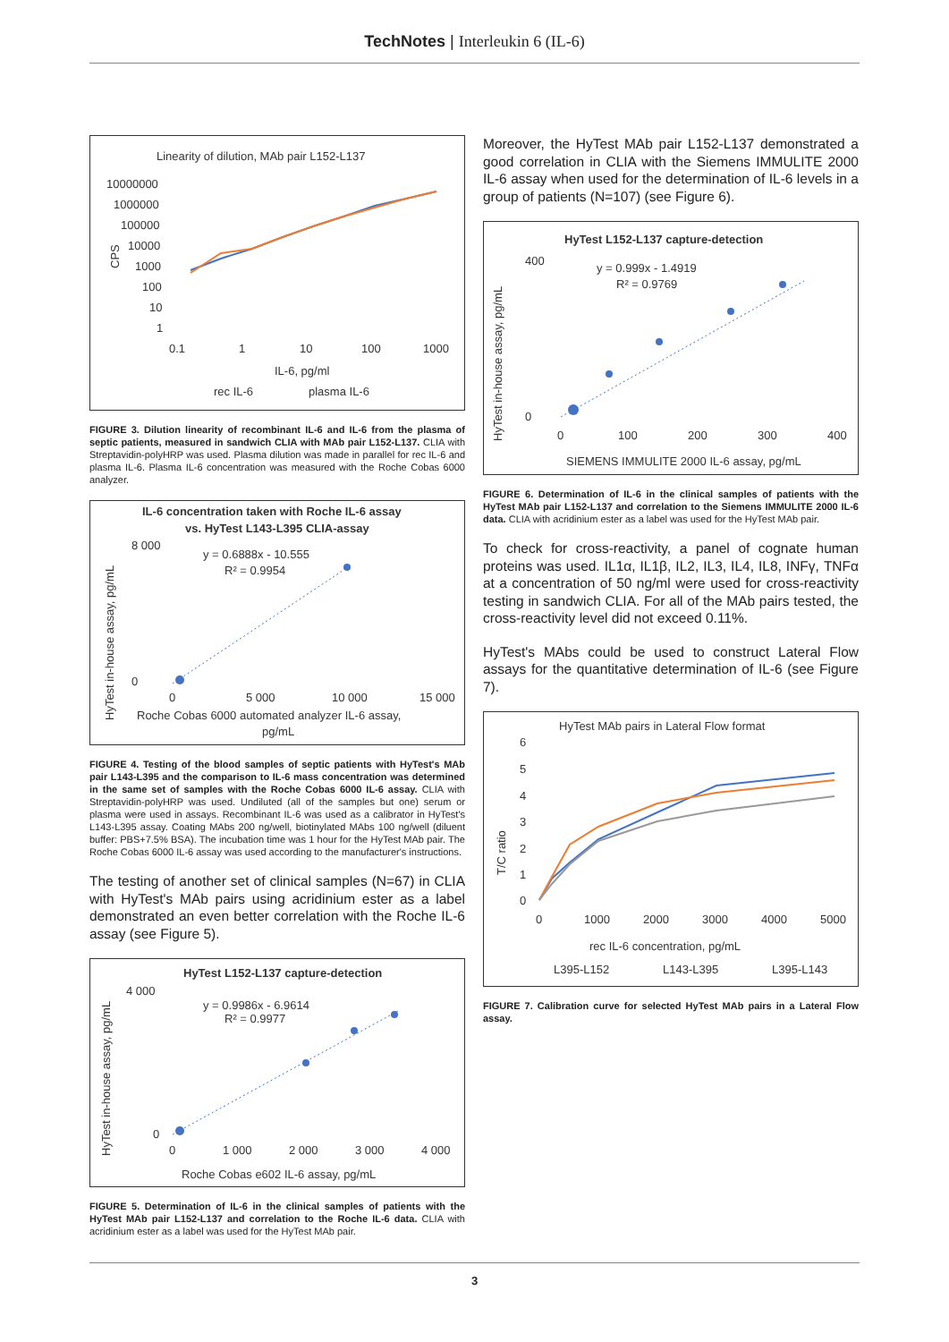TechNotes | Interleukin 6 (IL-6)
Linearity of dilution, MAb pair L152-L137
10000000
1000000
100000
10000
1000
100
10
1
CPS
0.1
1
10
100
1000
IL-6, pg/ml
rec IL-6
plasma IL-6
FIGURE 3. Dilution linearity of recombinant IL-6 and IL-6 from the plasma of septic patients, measured in sandwich CLIA with MAb pair L152-L137. CLIA with Streptavidin-polyHRP was used. Plasma dilution was made in parallel for rec IL-6 and plasma IL-6. Plasma IL-6 concentration was measured with the Roche Cobas 6000 analyzer.
IL-6 concentration taken with Roche IL-6 assay
vs. HyTest L143-L395 CLIA-assay
y = 0.6888x - 10.555
R² = 0.9954
8 000
0
0
5 000
10 000
15 000
Roche Cobas 6000 automated analyzer IL-6 assay,
pg/mL
HyTest in-house assay, pg/mL
FIGURE 4. Testing of the blood samples of septic patients with HyTest's MAb pair L143-L395 and the comparison to IL-6 mass concentration was determined in the same set of samples with the Roche Cobas 6000 IL-6 assay. CLIA with Streptavidin-polyHRP was used. Undiluted (all of the samples but one) serum or plasma were used in assays. Recombinant IL-6 was used as a calibrator in HyTest's L143-L395 assay. Coating MAbs 200 ng/well, biotinylated MAbs 100 ng/well (diluent buffer: PBS+7.5% BSA). The incubation time was 1 hour for the HyTest MAb pair. The Roche Cobas 6000 IL-6 assay was used according to the manufacturer's instructions.
The testing of another set of clinical samples (N=67) in CLIA with HyTest's MAb pairs using acridinium ester as a label demonstrated an even better correlation with the Roche IL-6 assay (see Figure 5).
HyTest L152-L137 capture-detection
y = 0.9986x - 6.9614
R² = 0.9977
4 000
0
0
1 000
2 000
3 000
4 000
Roche Cobas e602 IL-6 assay, pg/mL
HyTest in-house assay, pg/mL
FIGURE 5. Determination of IL-6 in the clinical samples of patients with the HyTest MAb pair L152-L137 and correlation to the Roche IL-6 data. CLIA with acridinium ester as a label was used for the HyTest MAb pair.
Moreover, the HyTest MAb pair L152-L137 demonstrated a good correlation in CLIA with the Siemens IMMULITE 2000 IL-6 assay when used for the determination of IL-6 levels in a group of patients (N=107) (see Figure 6).
HyTest L152-L137 capture-detection
y = 0.999x - 1.4919
R² = 0.9769
400
0
0
100
200
300
400
SIEMENS IMMULITE 2000 IL-6 assay, pg/mL
HyTest in-house assay, pg/mL
FIGURE 6. Determination of IL-6 in the clinical samples of patients with the HyTest MAb pair L152-L137 and correlation to the Siemens IMMULITE 2000 IL-6 data. CLIA with acridinium ester as a label was used for the HyTest MAb pair.
To check for cross-reactivity, a panel of cognate human proteins was used. IL1α, IL1β, IL2, IL3, IL4, IL8, INFγ, TNFα at a concentration of 50 ng/ml were used for cross-reactivity testing in sandwich CLIA. For all of the MAb pairs tested, the cross-reactivity level did not exceed 0.11%.
HyTest's MAbs could be used to construct Lateral Flow assays for the quantitative determination of IL-6 (see Figure 7).
HyTest MAb pairs in Lateral Flow format
6
5
4
3
2
1
0
0
1000
2000
3000
4000
5000
T/C ratio
rec IL-6 concentration, pg/mL
L395-L152
L143-L395
L395-L143
FIGURE 7. Calibration curve for selected HyTest MAb pairs in a Lateral Flow assay.
3